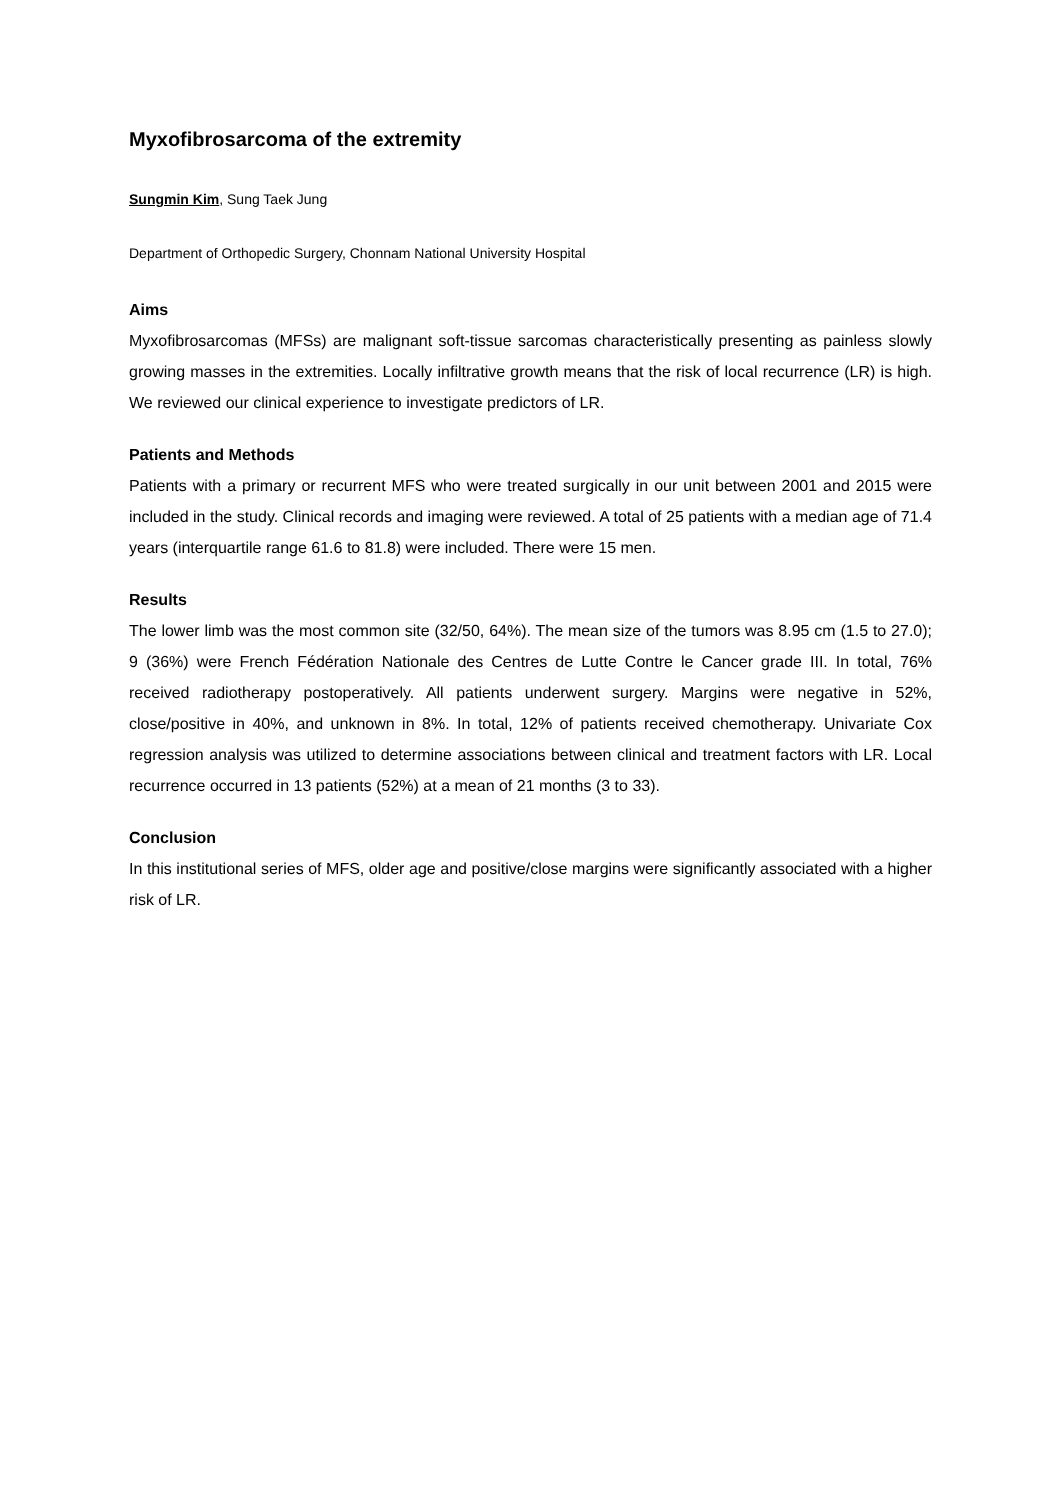Myxofibrosarcoma of the extremity
Sungmin Kim, Sung Taek Jung
Department of Orthopedic Surgery, Chonnam National University Hospital
Aims
Myxofibrosarcomas (MFSs) are malignant soft-tissue sarcomas characteristically presenting as painless slowly growing masses in the extremities. Locally infiltrative growth means that the risk of local recurrence (LR) is high. We reviewed our clinical experience to investigate predictors of LR.
Patients and Methods
Patients with a primary or recurrent MFS who were treated surgically in our unit between 2001 and 2015 were included in the study. Clinical records and imaging were reviewed. A total of 25 patients with a median age of 71.4 years (interquartile range 61.6 to 81.8) were included. There were 15 men.
Results
The lower limb was the most common site (32/50, 64%). The mean size of the tumors was 8.95 cm (1.5 to 27.0); 9 (36%) were French Fédération Nationale des Centres de Lutte Contre le Cancer grade III. In total, 76% received radiotherapy postoperatively. All patients underwent surgery. Margins were negative in 52%, close/positive in 40%, and unknown in 8%. In total, 12% of patients received chemotherapy. Univariate Cox regression analysis was utilized to determine associations between clinical and treatment factors with LR. Local recurrence occurred in 13 patients (52%) at a mean of 21 months (3 to 33).
Conclusion
In this institutional series of MFS, older age and positive/close margins were significantly associated with a higher risk of LR.